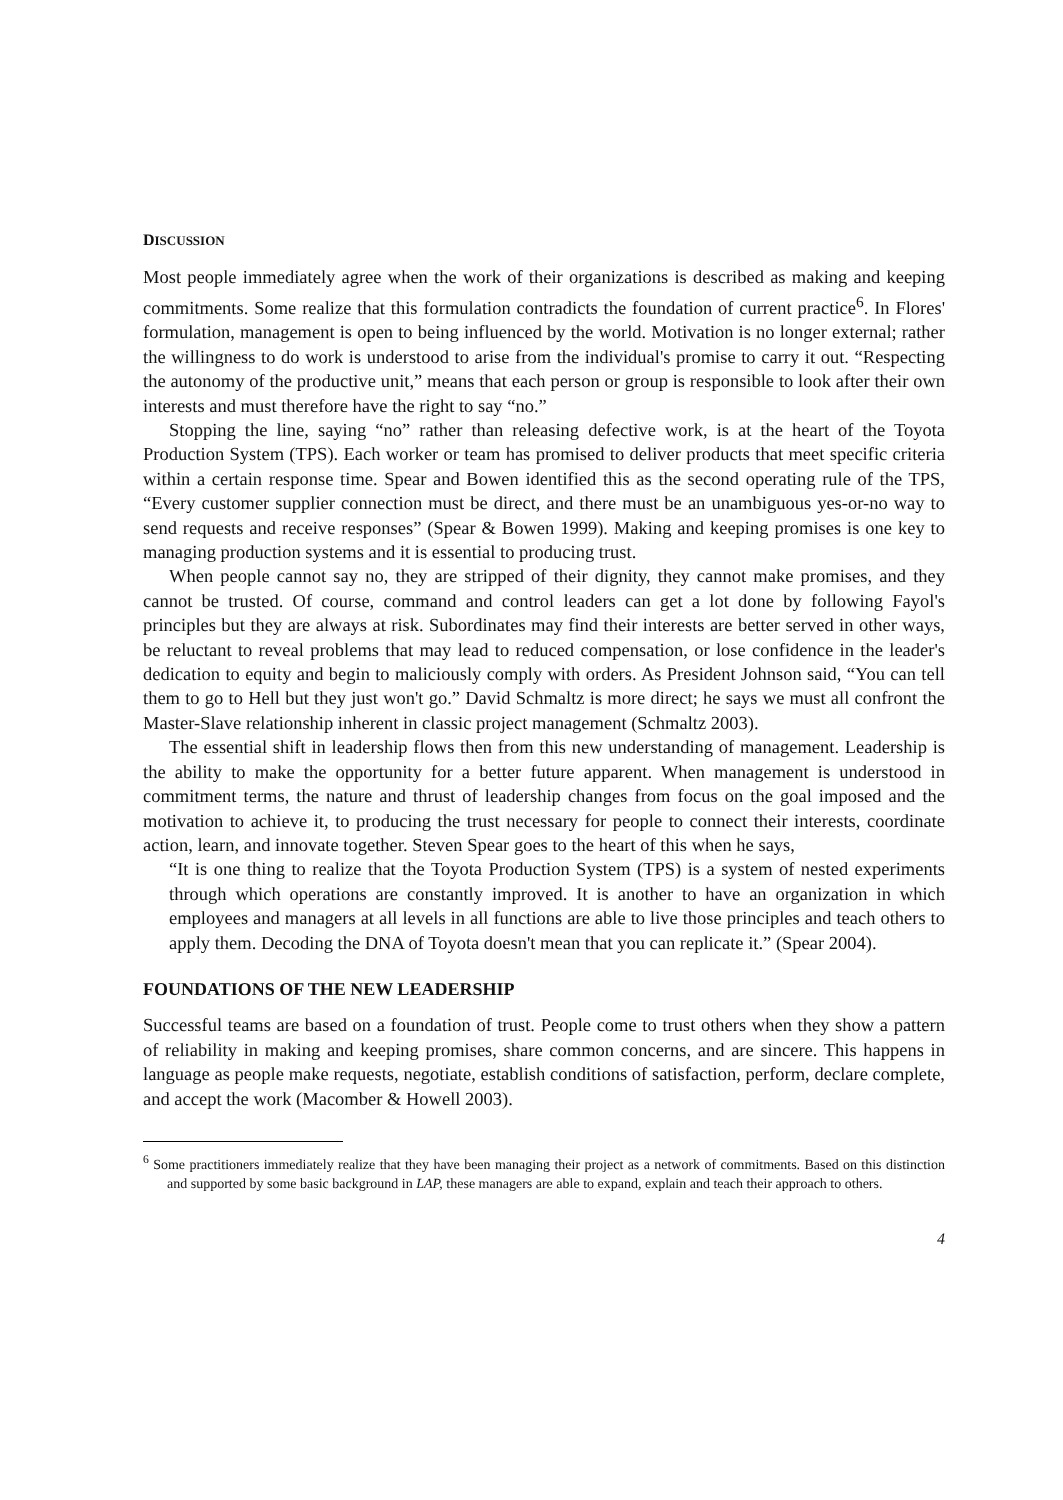DISCUSSION
Most people immediately agree when the work of their organizations is described as making and keeping commitments. Some realize that this formulation contradicts the foundation of current practice<sup>6</sup>. In Flores' formulation, management is open to being influenced by the world. Motivation is no longer external; rather the willingness to do work is understood to arise from the individual's promise to carry it out. “Respecting the autonomy of the productive unit,” means that each person or group is responsible to look after their own interests and must therefore have the right to say “no.”
Stopping the line, saying “no” rather than releasing defective work, is at the heart of the Toyota Production System (TPS). Each worker or team has promised to deliver products that meet specific criteria within a certain response time. Spear and Bowen identified this as the second operating rule of the TPS, “Every customer supplier connection must be direct, and there must be an unambiguous yes-or-no way to send requests and receive responses” (Spear & Bowen 1999). Making and keeping promises is one key to managing production systems and it is essential to producing trust.
When people cannot say no, they are stripped of their dignity, they cannot make promises, and they cannot be trusted. Of course, command and control leaders can get a lot done by following Fayol's principles but they are always at risk. Subordinates may find their interests are better served in other ways, be reluctant to reveal problems that may lead to reduced compensation, or lose confidence in the leader's dedication to equity and begin to maliciously comply with orders. As President Johnson said, “You can tell them to go to Hell but they just won't go.” David Schmaltz is more direct; he says we must all confront the Master-Slave relationship inherent in classic project management (Schmaltz 2003).
The essential shift in leadership flows then from this new understanding of management. Leadership is the ability to make the opportunity for a better future apparent. When management is understood in commitment terms, the nature and thrust of leadership changes from focus on the goal imposed and the motivation to achieve it, to producing the trust necessary for people to connect their interests, coordinate action, learn, and innovate together. Steven Spear goes to the heart of this when he says,
“It is one thing to realize that the Toyota Production System (TPS) is a system of nested experiments through which operations are constantly improved. It is another to have an organization in which employees and managers at all levels in all functions are able to live those principles and teach others to apply them. Decoding the DNA of Toyota doesn't mean that you can replicate it.” (Spear 2004).
FOUNDATIONS OF THE NEW LEADERSHIP
Successful teams are based on a foundation of trust. People come to trust others when they show a pattern of reliability in making and keeping promises, share common concerns, and are sincere. This happens in language as people make requests, negotiate, establish conditions of satisfaction, perform, declare complete, and accept the work (Macomber & Howell 2003).
<sup>6</sup> Some practitioners immediately realize that they have been managing their project as a network of commitments. Based on this distinction and supported by some basic background in LAP, these managers are able to expand, explain and teach their approach to others.
4